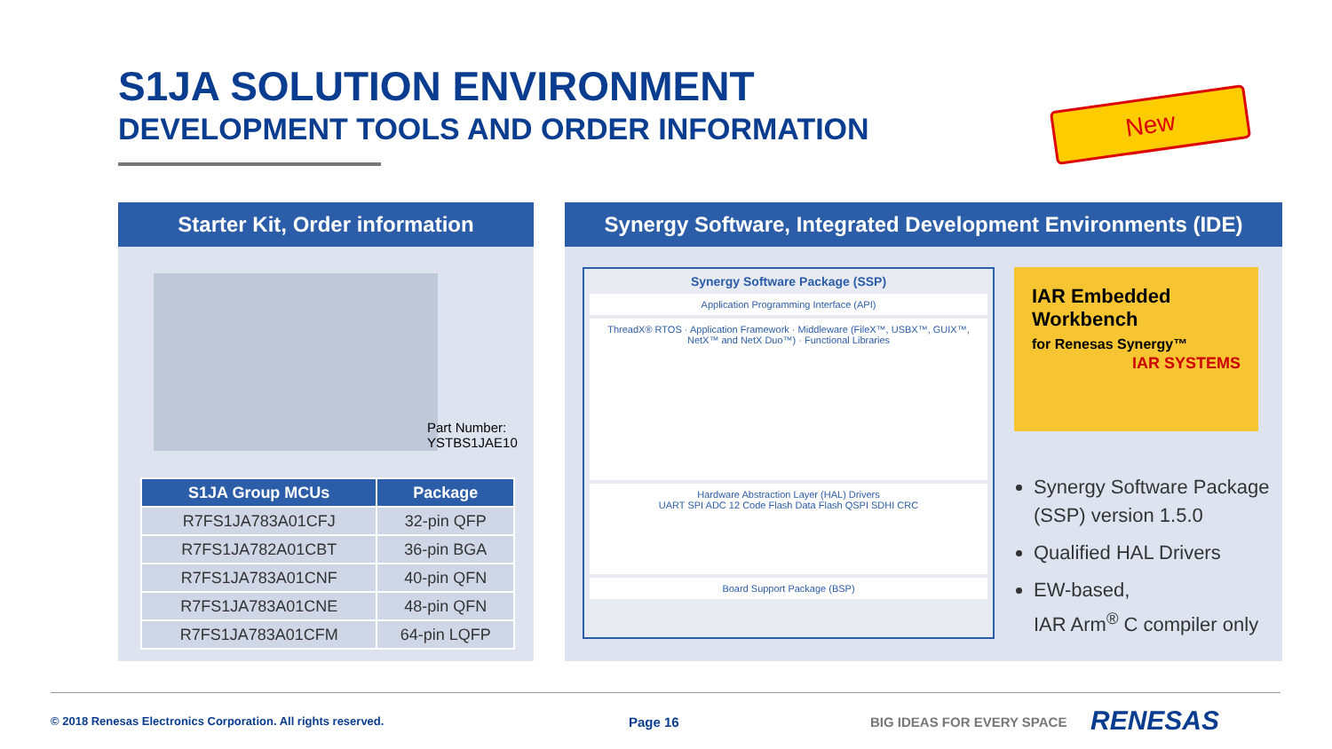S1JA SOLUTION ENVIRONMENT
DEVELOPMENT TOOLS AND ORDER INFORMATION
New
Starter Kit, Order information
Part Number:
YSTBS1JAE10
| S1JA Group MCUs | Package |
| --- | --- |
| R7FS1JA783A01CFJ | 32-pin QFP |
| R7FS1JA782A01CBT | 36-pin BGA |
| R7FS1JA783A01CNF | 40-pin QFN |
| R7FS1JA783A01CNE | 48-pin QFN |
| R7FS1JA783A01CFM | 64-pin LQFP |
Synergy Software, Integrated Development Environments (IDE)
Synergy Software Package (SSP)
Application Programming Interface (API)
ThreadX® RTOS · Application Framework · Middleware (FileX™, USBX™, GUIX™, NetX™ and NetX Duo™) · Functional Libraries
Hardware Abstraction Layer (HAL) Drivers
UART SPI ADC 12 Code Flash Data Flash QSPI SDHI CRC
Board Support Package (BSP)
IAR Embedded Workbench
for Renesas Synergy™
IAR SYSTEMS
Synergy Software Package (SSP) version 1.5.0
Qualified HAL Drivers
EW-based,
IAR Arm<sup>®</sup> C compiler only
© 2018 Renesas Electronics Corporation. All rights reserved.
Page 16 BIG IDEAS FOR EVERY SPACE RENESAS